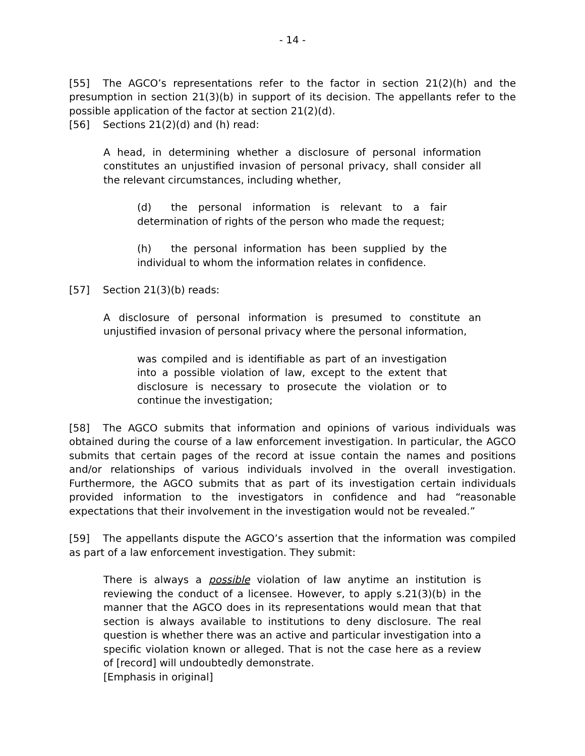- 14 -
[55] The AGCO’s representations refer to the factor in section 21(2)(h) and the presumption in section 21(3)(b) in support of its decision. The appellants refer to the possible application of the factor at section 21(2)(d).
[56] Sections 21(2)(d) and (h) read:
A head, in determining whether a disclosure of personal information constitutes an unjustified invasion of personal privacy, shall consider all the relevant circumstances, including whether,
(d) the personal information is relevant to a fair determination of rights of the person who made the request;
(h) the personal information has been supplied by the individual to whom the information relates in confidence.
[57] Section 21(3)(b) reads:
A disclosure of personal information is presumed to constitute an unjustified invasion of personal privacy where the personal information,
was compiled and is identifiable as part of an investigation into a possible violation of law, except to the extent that disclosure is necessary to prosecute the violation or to continue the investigation;
[58] The AGCO submits that information and opinions of various individuals was obtained during the course of a law enforcement investigation. In particular, the AGCO submits that certain pages of the record at issue contain the names and positions and/or relationships of various individuals involved in the overall investigation. Furthermore, the AGCO submits that as part of its investigation certain individuals provided information to the investigators in confidence and had “reasonable expectations that their involvement in the investigation would not be revealed.”
[59] The appellants dispute the AGCO’s assertion that the information was compiled as part of a law enforcement investigation. They submit:
There is always a possible violation of law anytime an institution is reviewing the conduct of a licensee. However, to apply s.21(3)(b) in the manner that the AGCO does in its representations would mean that that section is always available to institutions to deny disclosure. The real question is whether there was an active and particular investigation into a specific violation known or alleged. That is not the case here as a review of [record] will undoubtedly demonstrate.
[Emphasis in original]